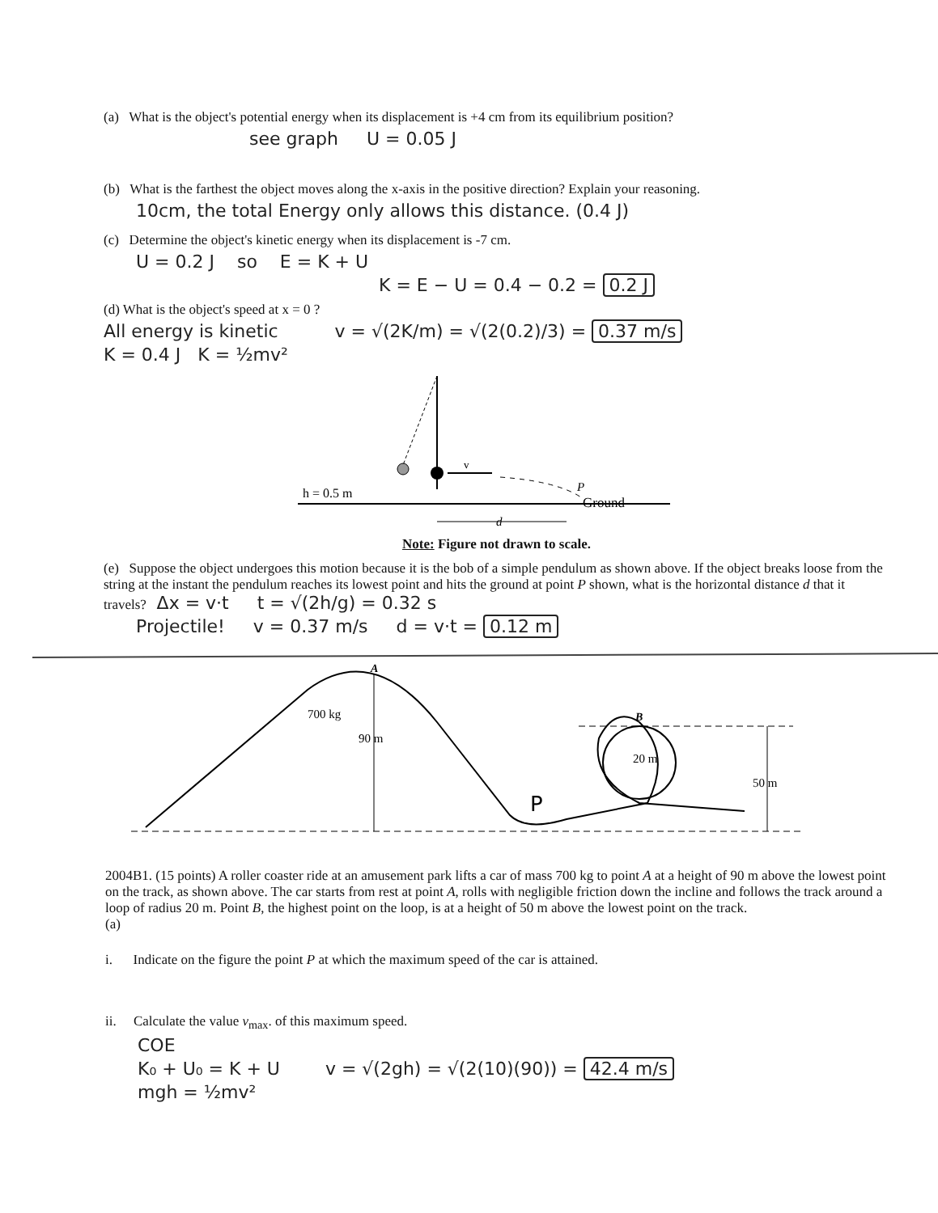(a) What is the object's potential energy when its displacement is +4 cm from its equilibrium position?
see graph U = 0.05 J
(b) What is the farthest the object moves along the x-axis in the positive direction? Explain your reasoning.
10cm, the total Energy only allows this distance. (0.4 J)
(c) Determine the object's kinetic energy when its displacement is -7 cm.
U = 0.2 J so E = K + U
K = E − U = 0.4 − 0.2 = 0.2 J
(d) What is the object's speed at x = 0 ?
All energy is kinetic v = √(2K/m) = √(2(0.2)/3) = 0.37 m/s
K = 0.4 J K = ½mv²
v
h = 0.5 m
P
Ground
d
Note: Figure not drawn to scale.
(e) Suppose the object undergoes this motion because it is the bob of a simple pendulum as shown above. If the object breaks loose from the string at the instant the pendulum reaches its lowest point and hits the ground at point P shown, what is the horizontal distance d that it travels? Δx = v·t t = √(2h/g) = 0.32 s
Projectile! v = 0.37 m/s d = v·t = 0.12 m
A
700 kg
90 m
B
20 m
50 m
P
2004B1. (15 points) A roller coaster ride at an amusement park lifts a car of mass 700 kg to point A at a height of 90 m above the lowest point on the track, as shown above. The car starts from rest at point A, rolls with negligible friction down the incline and follows the track around a loop of radius 20 m. Point B, the highest point on the loop, is at a height of 50 m above the lowest point on the track.
(a)
i. Indicate on the figure the point P at which the maximum speed of the car is attained.
ii. Calculate the value v<sub>max</sub>. of this maximum speed.
COE
K₀ + U₀ = K + U v = √(2gh) = √(2(10)(90)) = 42.4 m/s
mgh = ½mv²